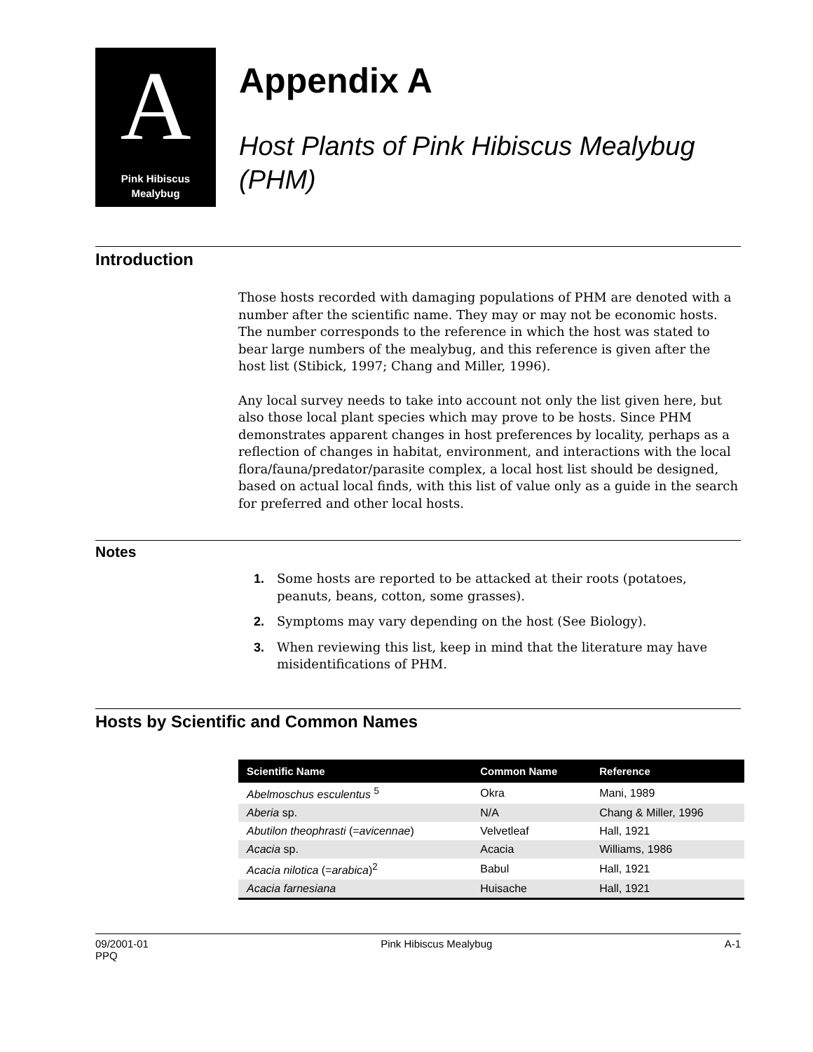A
Pink Hibiscus
Mealybug
Appendix A
Host Plants of Pink Hibiscus Mealybug (PHM)
Introduction
Those hosts recorded with damaging populations of PHM are denoted with a number after the scientific name. They may or may not be economic hosts. The number corresponds to the reference in which the host was stated to bear large numbers of the mealybug, and this reference is given after the host list (Stibick, 1997; Chang and Miller, 1996).
Any local survey needs to take into account not only the list given here, but also those local plant species which may prove to be hosts. Since PHM demonstrates apparent changes in host preferences by locality, perhaps as a reflection of changes in habitat, environment, and interactions with the local flora/fauna/predator/parasite complex, a local host list should be designed, based on actual local finds, with this list of value only as a guide in the search for preferred and other local hosts.
Notes
1. Some hosts are reported to be attacked at their roots (potatoes, peanuts, beans, cotton, some grasses).
2. Symptoms may vary depending on the host (See Biology).
3. When reviewing this list, keep in mind that the literature may have misidentifications of PHM.
Hosts by Scientific and Common Names
| Scientific Name | Common Name | Reference |
| --- | --- | --- |
| Abelmoschus esculentus <sup>5</sup> | Okra | Mani, 1989 |
| Aberia sp. | N/A | Chang & Miller, 1996 |
| Abutilon theophrasti (= avicennae ) | Velvetleaf | Hall, 1921 |
| Acacia sp. | Acacia | Williams, 1986 |
| Acacia nilotica (= arabica )<sup>2</sup> | Babul | Hall, 1921 |
| Acacia farnesiana | Huisache | Hall, 1921 |
09/2001-01
PPQ Pink Hibiscus Mealybug A-1